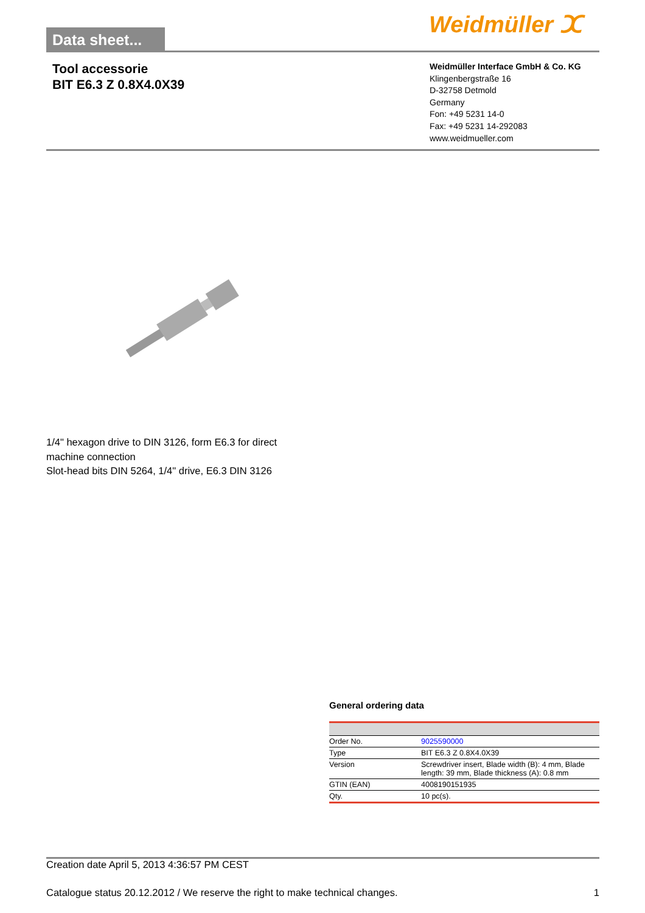Data sheet... Weidmüller ⵋ
Tool accessorie
BIT E6.3 Z 0.8X4.0X39
Weidmüller Interface GmbH & Co. KG
Klingenbergstraße 16
D-32758 Detmold
Germany
Fon: +49 5231 14-0
Fax: +49 5231 14-292083
www.weidmueller.com
1/4" hexagon drive to DIN 3126, form E6.3 for direct machine connection
Slot-head bits DIN 5264, 1/4" drive, E6.3 DIN 3126
General ordering data
| Order No. | 9025590000 |
| Type | BIT E6.3 Z 0.8X4.0X39 |
| Version | Screwdriver insert, Blade width (B): 4 mm, Blade length: 39 mm, Blade thickness (A): 0.8 mm |
| GTIN (EAN) | 4008190151935 |
| Qty. | 10 pc(s). |
Creation date April 5, 2013 4:36:57 PM CEST
Catalogue status 20.12.2012 / We reserve the right to make technical changes. 1